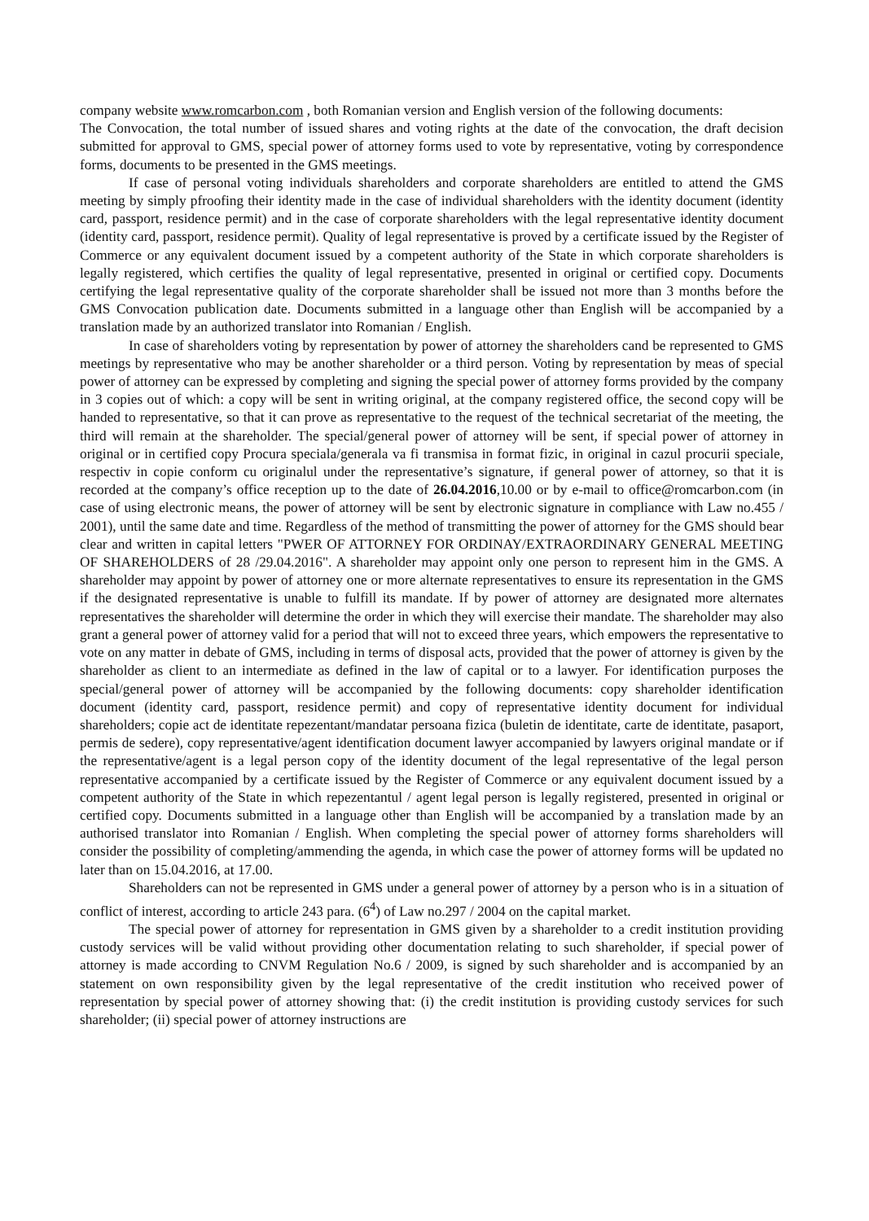company website www.romcarbon.com , both Romanian version and English version of the following documents:
The Convocation, the total number of issued shares and voting rights at the date of the convocation, the draft decision submitted for approval to GMS, special power of attorney forms used to vote by representative, voting by correspondence forms, documents to be presented in the GMS meetings.
If case of personal voting individuals shareholders and corporate shareholders are entitled to attend the GMS meeting by simply pfroofing their identity made in the case of individual shareholders with the identity document (identity card, passport, residence permit) and in the case of corporate shareholders with the legal representative identity document (identity card, passport, residence permit). Quality of legal representative is proved by a certificate issued by the Register of Commerce or any equivalent document issued by a competent authority of the State in which corporate shareholders is legally registered, which certifies the quality of legal representative, presented in original or certified copy. Documents certifying the legal representative quality of the corporate shareholder shall be issued not more than 3 months before the GMS Convocation publication date. Documents submitted in a language other than English will be accompanied by a translation made by an authorized translator into Romanian / English.
In case of shareholders voting by representation by power of attorney the shareholders cand be represented to GMS meetings by representative who may be another shareholder or a third person. Voting by representation by meas of special power of attorney can be expressed by completing and signing the special power of attorney forms provided by the company in 3 copies out of which: a copy will be sent in writing original, at the company registered office, the second copy will be handed to representative, so that it can prove as representative to the request of the technical secretariat of the meeting, the third will remain at the shareholder. The special/general power of attorney will be sent, if special power of attorney in original or in certified copy Procura speciala/generala va fi transmisa in format fizic, in original in cazul procurii speciale, respectiv in copie conform cu originalul under the representative’s signature, if general power of attorney, so that it is recorded at the company’s office reception up to the date of 26.04.2016,10.00 or by e-mail to office@romcarbon.com (in case of using electronic means, the power of attorney will be sent by electronic signature in compliance with Law no.455 / 2001), until the same date and time. Regardless of the method of transmitting the power of attorney for the GMS should bear clear and written in capital letters "PWER OF ATTORNEY FOR ORDINAY/EXTRAORDINARY GENERAL MEETING OF SHAREHOLDERS of 28 /29.04.2016". A shareholder may appoint only one person to represent him in the GMS. A shareholder may appoint by power of attorney one or more alternate representatives to ensure its representation in the GMS if the designated representative is unable to fulfill its mandate. If by power of attorney are designated more alternates representatives the shareholder will determine the order in which they will exercise their mandate. The shareholder may also grant a general power of attorney valid for a period that will not to exceed three years, which empowers the representative to vote on any matter in debate of GMS, including in terms of disposal acts, provided that the power of attorney is given by the shareholder as client to an intermediate as defined in the law of capital or to a lawyer. For identification purposes the special/general power of attorney will be accompanied by the following documents: copy shareholder identification document (identity card, passport, residence permit) and copy of representative identity document for individual shareholders; copie act de identitate repezentant/mandatar persoana fizica (buletin de identitate, carte de identitate, pasaport, permis de sedere), copy representative/agent identification document lawyer accompanied by lawyers original mandate or if the representative/agent is a legal person copy of the identity document of the legal representative of the legal person representative accompanied by a certificate issued by the Register of Commerce or any equivalent document issued by a competent authority of the State in which repezentantul / agent legal person is legally registered, presented in original or certified copy. Documents submitted in a language other than English will be accompanied by a translation made by an authorised translator into Romanian / English. When completing the special power of attorney forms shareholders will consider the possibility of completing/ammending the agenda, in which case the power of attorney forms will be updated no later than on 15.04.2016, at 17.00.
Shareholders can not be represented in GMS under a general power of attorney by a person who is in a situation of conflict of interest, according to article 243 para. (6<sup>4</sup>) of Law no.297 / 2004 on the capital market.
The special power of attorney for representation in GMS given by a shareholder to a credit institution providing custody services will be valid without providing other documentation relating to such shareholder, if special power of attorney is made according to CNVM Regulation No.6 / 2009, is signed by such shareholder and is accompanied by an statement on own responsibility given by the legal representative of the credit institution who received power of representation by special power of attorney showing that: (i) the credit institution is providing custody services for such shareholder; (ii) special power of attorney instructions are